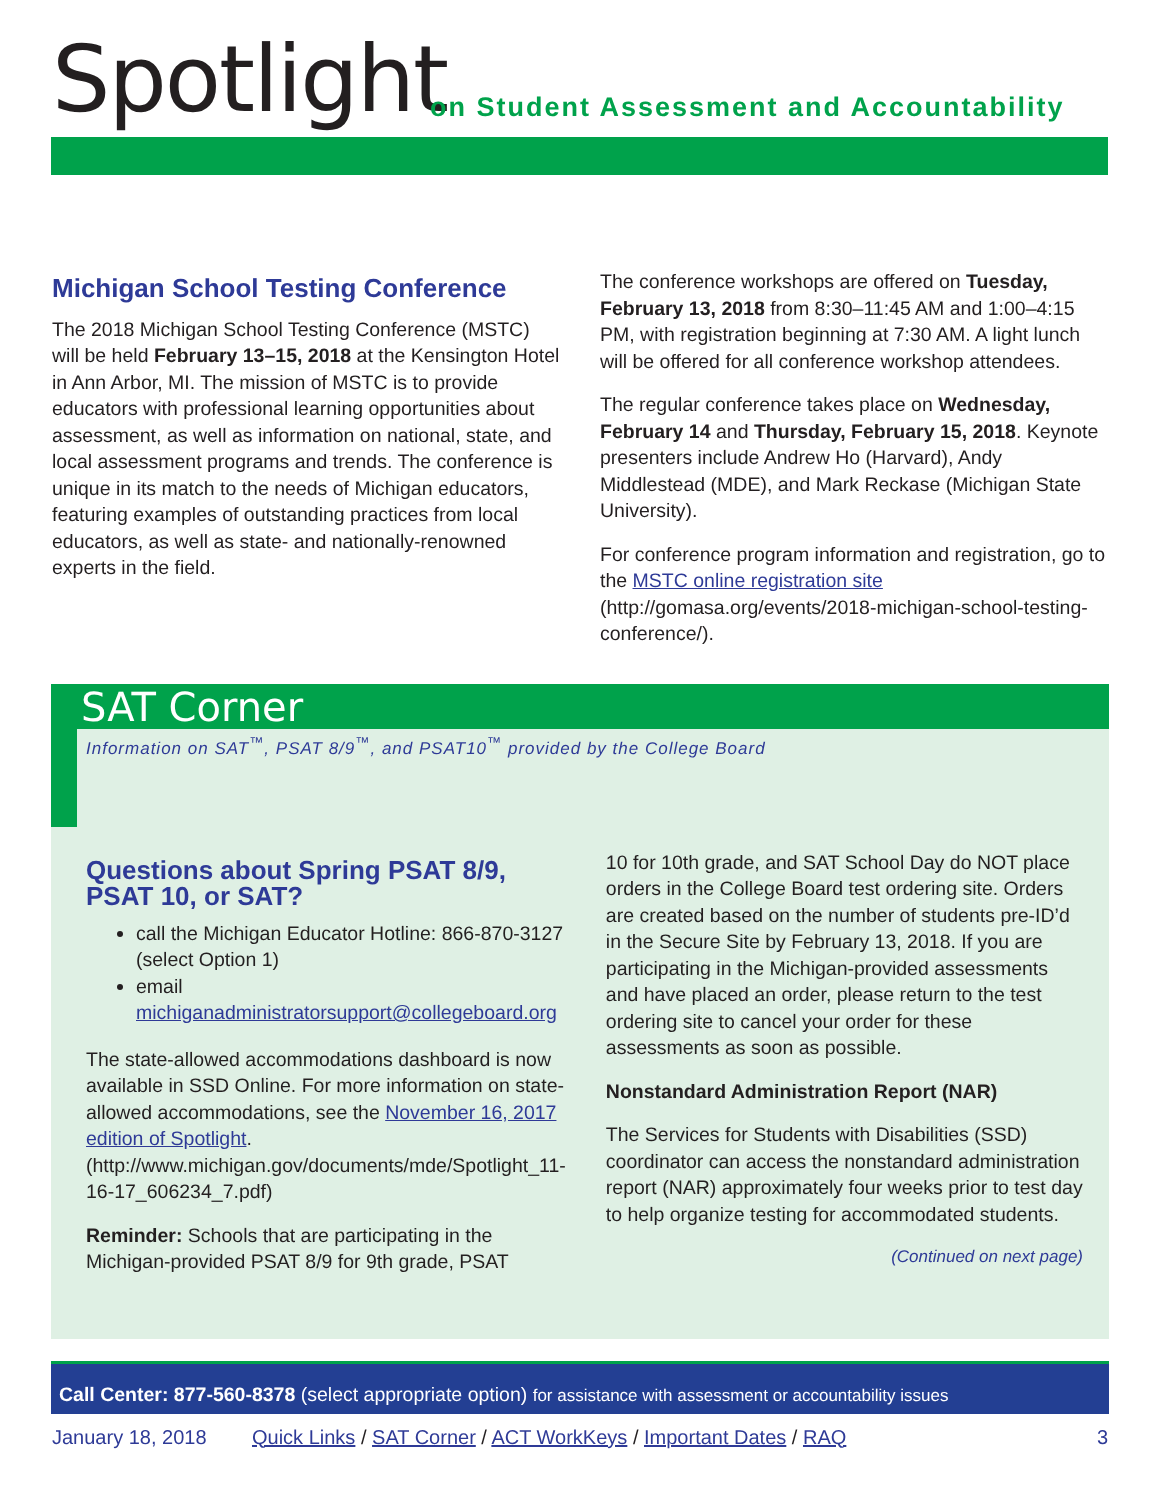Spotlight
on Student Assessment and Accountability
Michigan School Testing Conference
The 2018 Michigan School Testing Conference (MSTC) will be held February 13–15, 2018 at the Kensington Hotel in Ann Arbor, MI. The mission of MSTC is to provide educators with professional learning opportunities about assessment, as well as information on national, state, and local assessment programs and trends. The conference is unique in its match to the needs of Michigan educators, featuring examples of outstanding practices from local educators, as well as state- and nationally-renowned experts in the field.
The conference workshops are offered on Tuesday, February 13, 2018 from 8:30–11:45 AM and 1:00–4:15 PM, with registration beginning at 7:30 AM. A light lunch will be offered for all conference workshop attendees.
The regular conference takes place on Wednesday, February 14 and Thursday, February 15, 2018. Keynote presenters include Andrew Ho (Harvard), Andy Middlestead (MDE), and Mark Reckase (Michigan State University).
For conference program information and registration, go to the MSTC online registration site (http://gomasa.org/events/2018-michigan-school-testing-conference/).
SAT Corner
Information on SAT<sup>™</sup>, PSAT 8/9<sup>™</sup>, and PSAT10<sup>™</sup> provided by the College Board
Questions about Spring PSAT 8/9, PSAT 10, or SAT?
call the Michigan Educator Hotline: 866-870-3127 (select Option 1)
email michiganadministratorsupport@collegeboard.org
The state-allowed accommodations dashboard is now available in SSD Online. For more information on state-allowed accommodations, see the November 16, 2017 edition of Spotlight. (http://www.michigan.gov/documents/mde/Spotlight_11-16-17_606234_7.pdf)
Reminder: Schools that are participating in the Michigan-provided PSAT 8/9 for 9th grade, PSAT
10 for 10th grade, and SAT School Day do NOT place orders in the College Board test ordering site. Orders are created based on the number of students pre-ID’d in the Secure Site by February 13, 2018. If you are participating in the Michigan-provided assessments and have placed an order, please return to the test ordering site to cancel your order for these assessments as soon as possible.
Nonstandard Administration Report (NAR)
The Services for Students with Disabilities (SSD) coordinator can access the nonstandard administration report (NAR) approximately four weeks prior to test day to help organize testing for accommodated students.
(Continued on next page)
Call Center: 877-560-8378 (select appropriate option) for assistance with assessment or accountability issues
January 18, 2018 Quick Links / SAT Corner / ACT WorkKeys / Important Dates / RAQ 3